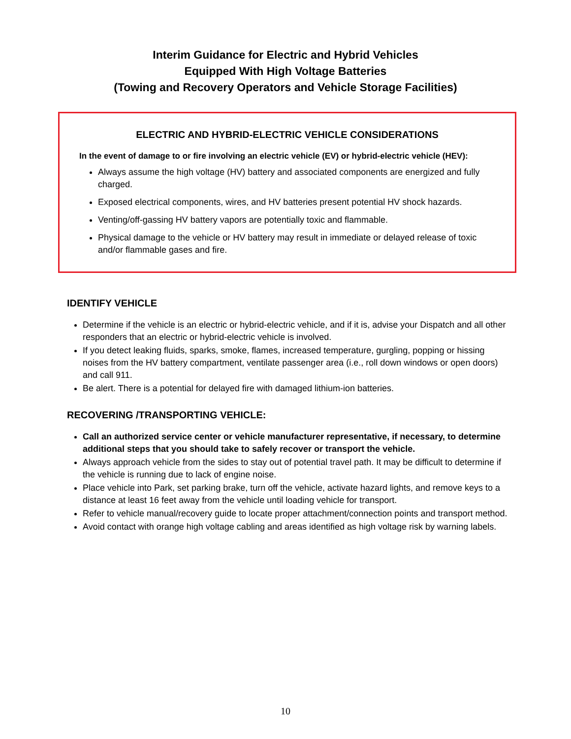Interim Guidance for Electric and Hybrid Vehicles
Equipped With High Voltage Batteries
(Towing and Recovery Operators and Vehicle Storage Facilities)
ELECTRIC AND HYBRID-ELECTRIC VEHICLE CONSIDERATIONS
In the event of damage to or fire involving an electric vehicle (EV) or hybrid-electric vehicle (HEV):
Always assume the high voltage (HV) battery and associated components are energized and fully charged.
Exposed electrical components, wires, and HV batteries present potential HV shock hazards.
Venting/off-gassing HV battery vapors are potentially toxic and flammable.
Physical damage to the vehicle or HV battery may result in immediate or delayed release of toxic and/or flammable gases and fire.
IDENTIFY VEHICLE
Determine if the vehicle is an electric or hybrid-electric vehicle, and if it is, advise your Dispatch and all other responders that an electric or hybrid-electric vehicle is involved.
If you detect leaking fluids, sparks, smoke, flames, increased temperature, gurgling, popping or hissing noises from the HV battery compartment, ventilate passenger area (i.e., roll down windows or open doors) and call 911.
Be alert. There is a potential for delayed fire with damaged lithium-ion batteries.
RECOVERING /TRANSPORTING VEHICLE:
Call an authorized service center or vehicle manufacturer representative, if necessary, to determine additional steps that you should take to safely recover or transport the vehicle.
Always approach vehicle from the sides to stay out of potential travel path. It may be difficult to determine if the vehicle is running due to lack of engine noise.
Place vehicle into Park, set parking brake, turn off the vehicle, activate hazard lights, and remove keys to a distance at least 16 feet away from the vehicle until loading vehicle for transport.
Refer to vehicle manual/recovery guide to locate proper attachment/connection points and transport method.
Avoid contact with orange high voltage cabling and areas identified as high voltage risk by warning labels.
10